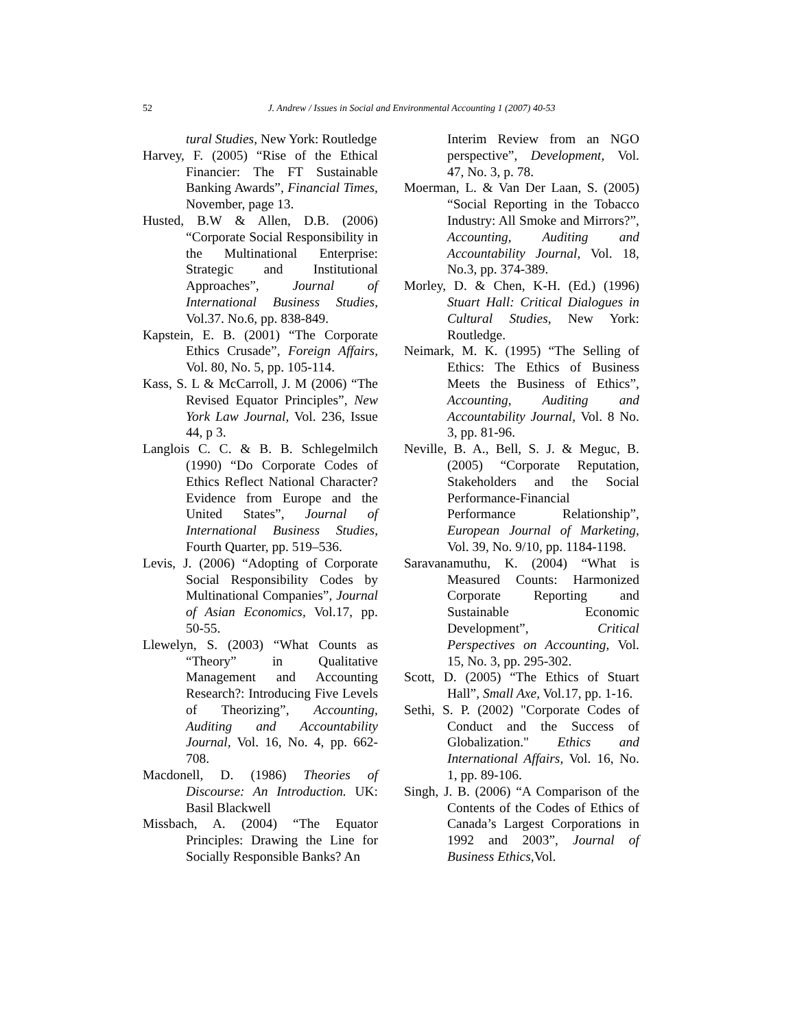52 J. Andrew / Issues in Social and Environmental Accounting 1 (2007) 40-53
tural Studies, New York: Routledge
Harvey, F. (2005) “Rise of the Ethical Financier: The FT Sustainable Banking Awards”, Financial Times, November, page 13.
Husted, B.W & Allen, D.B. (2006) “Corporate Social Responsibility in the Multinational Enterprise: Strategic and Institutional Approaches”, Journal of International Business Studies, Vol.37. No.6, pp. 838-849.
Kapstein, E. B. (2001) “The Corporate Ethics Crusade”, Foreign Affairs, Vol. 80, No. 5, pp. 105-114.
Kass, S. L & McCarroll, J. M (2006) “The Revised Equator Principles”, New York Law Journal, Vol. 236, Issue 44, p 3.
Langlois C. C. & B. B. Schlegelmilch (1990) “Do Corporate Codes of Ethics Reflect National Character? Evidence from Europe and the United States”, Journal of International Business Studies, Fourth Quarter, pp. 519–536.
Levis, J. (2006) “Adopting of Corporate Social Responsibility Codes by Multinational Companies”, Journal of Asian Economics, Vol.17, pp. 50-55.
Llewelyn, S. (2003) “What Counts as “Theory” in Qualitative Management and Accounting Research?: Introducing Five Levels of Theorizing”, Accounting, Auditing and Accountability Journal, Vol. 16, No. 4, pp. 662-708.
Macdonell, D. (1986) Theories of Discourse: An Introduction. UK: Basil Blackwell
Missbach, A. (2004) “The Equator Principles: Drawing the Line for Socially Responsible Banks? An
Interim Review from an NGO perspective”, Development, Vol. 47, No. 3, p. 78.
Moerman, L. & Van Der Laan, S. (2005) “Social Reporting in the Tobacco Industry: All Smoke and Mirrors?”, Accounting, Auditing and Accountability Journal, Vol. 18, No.3, pp. 374-389.
Morley, D. & Chen, K-H. (Ed.) (1996) Stuart Hall: Critical Dialogues in Cultural Studies, New York: Routledge.
Neimark, M. K. (1995) “The Selling of Ethics: The Ethics of Business Meets the Business of Ethics”, Accounting, Auditing and Accountability Journal, Vol. 8 No. 3, pp. 81-96.
Neville, B. A., Bell, S. J. & Meguc, B. (2005) “Corporate Reputation, Stakeholders and the Social Performance-Financial Performance Relationship”, European Journal of Marketing, Vol. 39, No. 9/10, pp. 1184-1198.
Saravanamuthu, K. (2004) “What is Measured Counts: Harmonized Corporate Reporting and Sustainable Economic Development”, Critical Perspectives on Accounting, Vol. 15, No. 3, pp. 295-302.
Scott, D. (2005) “The Ethics of Stuart Hall”, Small Axe, Vol.17, pp. 1-16.
Sethi, S. P. (2002) "Corporate Codes of Conduct and the Success of Globalization." Ethics and International Affairs, Vol. 16, No. 1, pp. 89-106.
Singh, J. B. (2006) “A Comparison of the Contents of the Codes of Ethics of Canada’s Largest Corporations in 1992 and 2003”, Journal of Business Ethics, Vol.